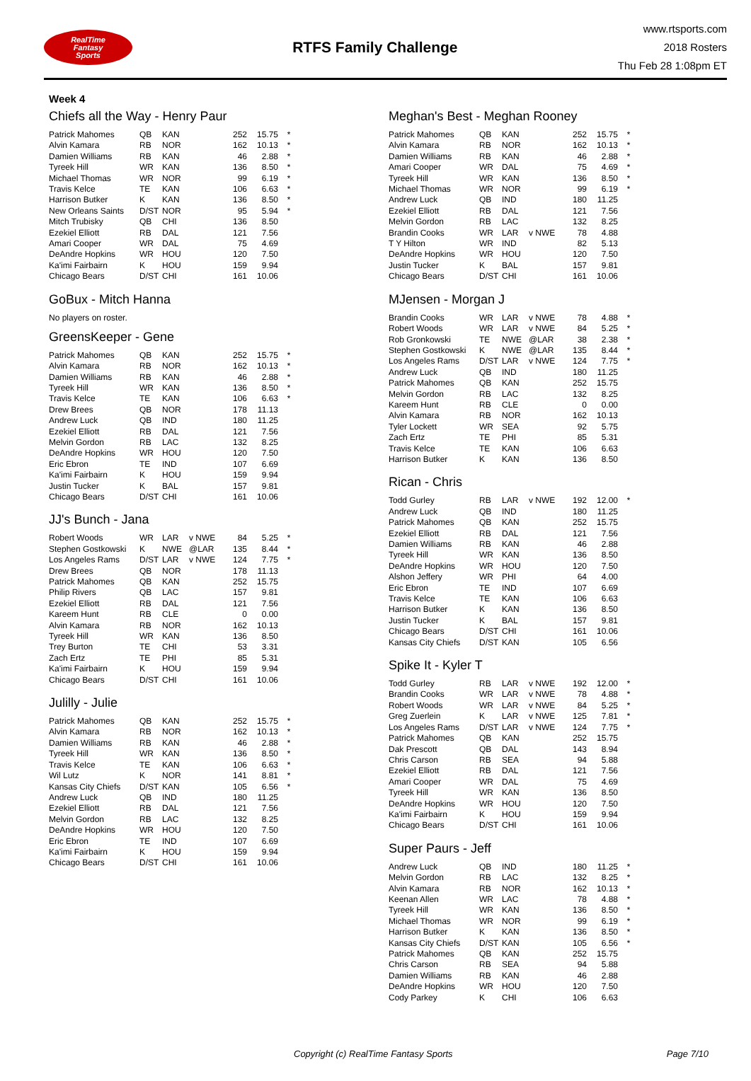RealTime
Fantasy
Sports
RTFS Family Challenge
www.rtsports.com
2018 Rosters
Thu Feb 28 1:08pm ET
Week 4
Chiefs all the Way - Henry Paur
| Patrick Mahomes | QB | KAN | | 252 | 15.75 | * |
| Alvin Kamara | RB | NOR | | 162 | 10.13 | * |
| Damien Williams | RB | KAN | | 46 | 2.88 | * |
| Tyreek Hill | WR | KAN | | 136 | 8.50 | * |
| Michael Thomas | WR | NOR | | 99 | 6.19 | * |
| Travis Kelce | TE | KAN | | 106 | 6.63 | * |
| Harrison Butker | K | KAN | | 136 | 8.50 | * |
| New Orleans Saints | D/ST | NOR | | 95 | 5.94 | * |
| Mitch Trubisky | QB | CHI | | 136 | 8.50 | |
| Ezekiel Elliott | RB | DAL | | 121 | 7.56 | |
| Amari Cooper | WR | DAL | | 75 | 4.69 | |
| DeAndre Hopkins | WR | HOU | | 120 | 7.50 | |
| Ka'imi Fairbairn | K | HOU | | 159 | 9.94 | |
| Chicago Bears | D/ST | CHI | | 161 | 10.06 | |
GoBux - Mitch Hanna
No players on roster.
GreensKeeper - Gene
| Patrick Mahomes | QB | KAN | | 252 | 15.75 | * |
| Alvin Kamara | RB | NOR | | 162 | 10.13 | * |
| Damien Williams | RB | KAN | | 46 | 2.88 | * |
| Tyreek Hill | WR | KAN | | 136 | 8.50 | * |
| Travis Kelce | TE | KAN | | 106 | 6.63 | * |
| Drew Brees | QB | NOR | | 178 | 11.13 | |
| Andrew Luck | QB | IND | | 180 | 11.25 | |
| Ezekiel Elliott | RB | DAL | | 121 | 7.56 | |
| Melvin Gordon | RB | LAC | | 132 | 8.25 | |
| DeAndre Hopkins | WR | HOU | | 120 | 7.50 | |
| Eric Ebron | TE | IND | | 107 | 6.69 | |
| Ka'imi Fairbairn | K | HOU | | 159 | 9.94 | |
| Justin Tucker | K | BAL | | 157 | 9.81 | |
| Chicago Bears | D/ST | CHI | | 161 | 10.06 | |
JJ's Bunch - Jana
| Robert Woods | WR | LAR | v NWE | 84 | 5.25 | * |
| Stephen Gostkowski | K | NWE | @LAR | 135 | 8.44 | * |
| Los Angeles Rams | D/ST | LAR | v NWE | 124 | 7.75 | * |
| Drew Brees | QB | NOR | | 178 | 11.13 | |
| Patrick Mahomes | QB | KAN | | 252 | 15.75 | |
| Philip Rivers | QB | LAC | | 157 | 9.81 | |
| Ezekiel Elliott | RB | DAL | | 121 | 7.56 | |
| Kareem Hunt | RB | CLE | | 0 | 0.00 | |
| Alvin Kamara | RB | NOR | | 162 | 10.13 | |
| Tyreek Hill | WR | KAN | | 136 | 8.50 | |
| Trey Burton | TE | CHI | | 53 | 3.31 | |
| Zach Ertz | TE | PHI | | 85 | 5.31 | |
| Ka'imi Fairbairn | K | HOU | | 159 | 9.94 | |
| Chicago Bears | D/ST | CHI | | 161 | 10.06 | |
Julilly - Julie
| Patrick Mahomes | QB | KAN | | 252 | 15.75 | * |
| Alvin Kamara | RB | NOR | | 162 | 10.13 | * |
| Damien Williams | RB | KAN | | 46 | 2.88 | * |
| Tyreek Hill | WR | KAN | | 136 | 8.50 | * |
| Travis Kelce | TE | KAN | | 106 | 6.63 | * |
| Wil Lutz | K | NOR | | 141 | 8.81 | * |
| Kansas City Chiefs | D/ST | KAN | | 105 | 6.56 | * |
| Andrew Luck | QB | IND | | 180 | 11.25 | |
| Ezekiel Elliott | RB | DAL | | 121 | 7.56 | |
| Melvin Gordon | RB | LAC | | 132 | 8.25 | |
| DeAndre Hopkins | WR | HOU | | 120 | 7.50 | |
| Eric Ebron | TE | IND | | 107 | 6.69 | |
| Ka'imi Fairbairn | K | HOU | | 159 | 9.94 | |
| Chicago Bears | D/ST | CHI | | 161 | 10.06 | |
Meghan's Best - Meghan Rooney
| Patrick Mahomes | QB | KAN | | 252 | 15.75 | * |
| Alvin Kamara | RB | NOR | | 162 | 10.13 | * |
| Damien Williams | RB | KAN | | 46 | 2.88 | * |
| Amari Cooper | WR | DAL | | 75 | 4.69 | * |
| Tyreek Hill | WR | KAN | | 136 | 8.50 | * |
| Michael Thomas | WR | NOR | | 99 | 6.19 | * |
| Andrew Luck | QB | IND | | 180 | 11.25 | |
| Ezekiel Elliott | RB | DAL | | 121 | 7.56 | |
| Melvin Gordon | RB | LAC | | 132 | 8.25 | |
| Brandin Cooks | WR | LAR | v NWE | 78 | 4.88 | |
| T Y Hilton | WR | IND | | 82 | 5.13 | |
| DeAndre Hopkins | WR | HOU | | 120 | 7.50 | |
| Justin Tucker | K | BAL | | 157 | 9.81 | |
| Chicago Bears | D/ST | CHI | | 161 | 10.06 | |
MJensen - Morgan J
| Brandin Cooks | WR | LAR | v NWE | 78 | 4.88 | * |
| Robert Woods | WR | LAR | v NWE | 84 | 5.25 | * |
| Rob Gronkowski | TE | NWE | @LAR | 38 | 2.38 | * |
| Stephen Gostkowski | K | NWE | @LAR | 135 | 8.44 | * |
| Los Angeles Rams | D/ST | LAR | v NWE | 124 | 7.75 | * |
| Andrew Luck | QB | IND | | 180 | 11.25 | |
| Patrick Mahomes | QB | KAN | | 252 | 15.75 | |
| Melvin Gordon | RB | LAC | | 132 | 8.25 | |
| Kareem Hunt | RB | CLE | | 0 | 0.00 | |
| Alvin Kamara | RB | NOR | | 162 | 10.13 | |
| Tyler Lockett | WR | SEA | | 92 | 5.75 | |
| Zach Ertz | TE | PHI | | 85 | 5.31 | |
| Travis Kelce | TE | KAN | | 106 | 6.63 | |
| Harrison Butker | K | KAN | | 136 | 8.50 | |
Rican - Chris
| Todd Gurley | RB | LAR | v NWE | 192 | 12.00 | * |
| Andrew Luck | QB | IND | | 180 | 11.25 | |
| Patrick Mahomes | QB | KAN | | 252 | 15.75 | |
| Ezekiel Elliott | RB | DAL | | 121 | 7.56 | |
| Damien Williams | RB | KAN | | 46 | 2.88 | |
| Tyreek Hill | WR | KAN | | 136 | 8.50 | |
| DeAndre Hopkins | WR | HOU | | 120 | 7.50 | |
| Alshon Jeffery | WR | PHI | | 64 | 4.00 | |
| Eric Ebron | TE | IND | | 107 | 6.69 | |
| Travis Kelce | TE | KAN | | 106 | 6.63 | |
| Harrison Butker | K | KAN | | 136 | 8.50 | |
| Justin Tucker | K | BAL | | 157 | 9.81 | |
| Chicago Bears | D/ST | CHI | | 161 | 10.06 | |
| Kansas City Chiefs | D/ST | KAN | | 105 | 6.56 | |
Spike It - Kyler T
| Todd Gurley | RB | LAR | v NWE | 192 | 12.00 | * |
| Brandin Cooks | WR | LAR | v NWE | 78 | 4.88 | * |
| Robert Woods | WR | LAR | v NWE | 84 | 5.25 | * |
| Greg Zuerlein | K | LAR | v NWE | 125 | 7.81 | * |
| Los Angeles Rams | D/ST | LAR | v NWE | 124 | 7.75 | * |
| Patrick Mahomes | QB | KAN | | 252 | 15.75 | |
| Dak Prescott | QB | DAL | | 143 | 8.94 | |
| Chris Carson | RB | SEA | | 94 | 5.88 | |
| Ezekiel Elliott | RB | DAL | | 121 | 7.56 | |
| Amari Cooper | WR | DAL | | 75 | 4.69 | |
| Tyreek Hill | WR | KAN | | 136 | 8.50 | |
| DeAndre Hopkins | WR | HOU | | 120 | 7.50 | |
| Ka'imi Fairbairn | K | HOU | | 159 | 9.94 | |
| Chicago Bears | D/ST | CHI | | 161 | 10.06 | |
Super Paurs - Jeff
| Andrew Luck | QB | IND | | 180 | 11.25 | * |
| Melvin Gordon | RB | LAC | | 132 | 8.25 | * |
| Alvin Kamara | RB | NOR | | 162 | 10.13 | * |
| Keenan Allen | WR | LAC | | 78 | 4.88 | * |
| Tyreek Hill | WR | KAN | | 136 | 8.50 | * |
| Michael Thomas | WR | NOR | | 99 | 6.19 | * |
| Harrison Butker | K | KAN | | 136 | 8.50 | * |
| Kansas City Chiefs | D/ST | KAN | | 105 | 6.56 | * |
| Patrick Mahomes | QB | KAN | | 252 | 15.75 | |
| Chris Carson | RB | SEA | | 94 | 5.88 | |
| Damien Williams | RB | KAN | | 46 | 2.88 | |
| DeAndre Hopkins | WR | HOU | | 120 | 7.50 | |
| Cody Parkey | K | CHI | | 106 | 6.63 | |
Copyright (c) RealTime Fantasy Sports Page 7/10